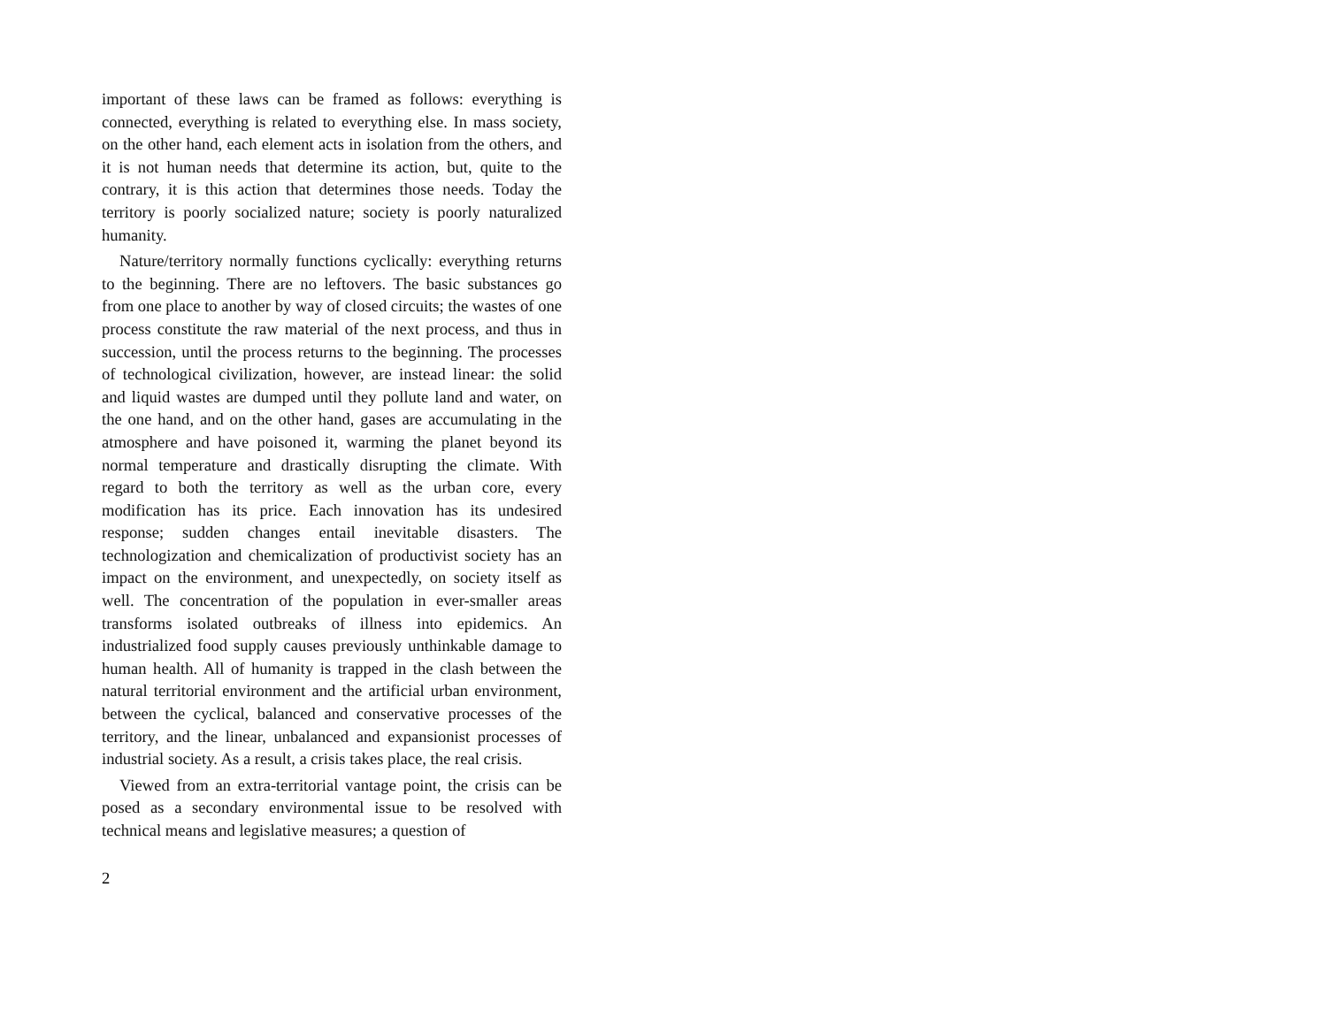important of these laws can be framed as follows: everything is connected, everything is related to everything else. In mass society, on the other hand, each element acts in isolation from the others, and it is not human needs that determine its action, but, quite to the contrary, it is this action that determines those needs. Today the territory is poorly socialized nature; society is poorly naturalized humanity.
Nature/territory normally functions cyclically: everything returns to the beginning. There are no leftovers. The basic substances go from one place to another by way of closed circuits; the wastes of one process constitute the raw material of the next process, and thus in succession, until the process returns to the beginning. The processes of technological civilization, however, are instead linear: the solid and liquid wastes are dumped until they pollute land and water, on the one hand, and on the other hand, gases are accumulating in the atmosphere and have poisoned it, warming the planet beyond its normal temperature and drastically disrupting the climate. With regard to both the territory as well as the urban core, every modification has its price. Each innovation has its undesired response; sudden changes entail inevitable disasters. The technologization and chemicalization of productivist society has an impact on the environment, and unexpectedly, on society itself as well. The concentration of the population in ever-smaller areas transforms isolated outbreaks of illness into epidemics. An industrialized food supply causes previously unthinkable damage to human health. All of humanity is trapped in the clash between the natural territorial environment and the artificial urban environment, between the cyclical, balanced and conservative processes of the territory, and the linear, unbalanced and expansionist processes of industrial society. As a result, a crisis takes place, the real crisis.
Viewed from an extra-territorial vantage point, the crisis can be posed as a secondary environmental issue to be resolved with technical means and legislative measures; a question of
2